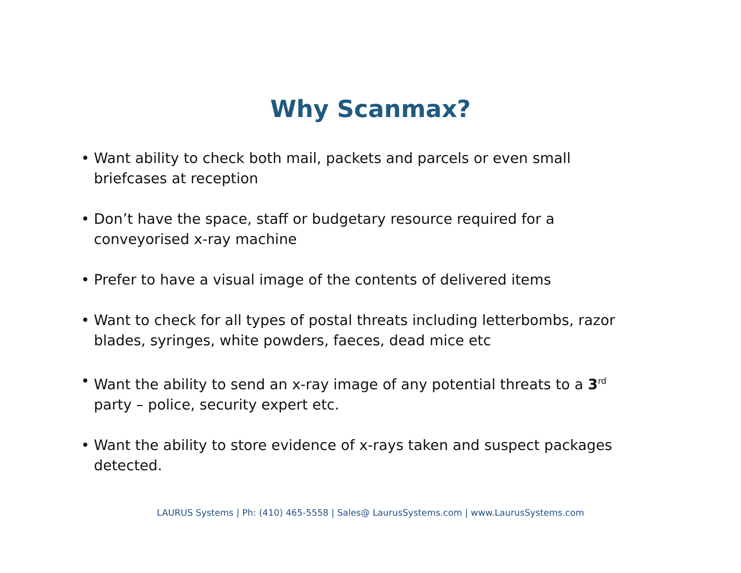Why Scanmax?
• Want ability to check both mail, packets and parcels or even small briefcases at reception
• Don’t have the space, staff or budgetary resource required for a conveyorised x-ray machine
• Prefer to have a visual image of the contents of delivered items
• Want to check for all types of postal threats including letterbombs, razor blades, syringes, white powders, faeces, dead mice etc
• Want the ability to send an x-ray image of any potential threats to a 3<sup>rd</sup> party – police, security expert etc.
• Want the ability to store evidence of x-rays taken and suspect packages detected.
LAURUS Systems | Ph: (410) 465-5558 | Sales@ LaurusSystems.com | www.LaurusSystems.com